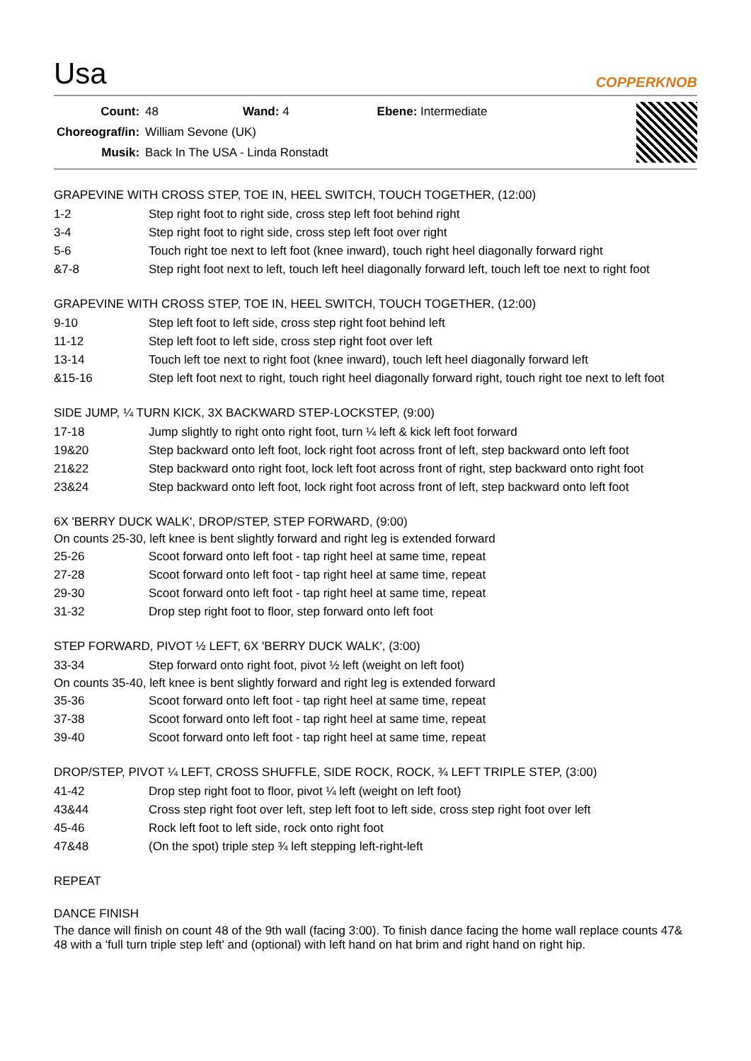Usa
COPPERKNOB
| Count: | 48 | Wand: 4 | Ebene: Intermediate |
| Choreograf/in: | William Sevone (UK) | | |
| Musik: | Back In The USA - Linda Ronstadt | | |
GRAPEVINE WITH CROSS STEP, TOE IN, HEEL SWITCH, TOUCH TOGETHER, (12:00)
| 1-2 | Step right foot to right side, cross step left foot behind right |
| 3-4 | Step right foot to right side, cross step left foot over right |
| 5-6 | Touch right toe next to left foot (knee inward), touch right heel diagonally forward right |
| &7-8 | Step right foot next to left, touch left heel diagonally forward left, touch left toe next to right foot |
GRAPEVINE WITH CROSS STEP, TOE IN, HEEL SWITCH, TOUCH TOGETHER, (12:00)
| 9-10 | Step left foot to left side, cross step right foot behind left |
| 11-12 | Step left foot to left side, cross step right foot over left |
| 13-14 | Touch left toe next to right foot (knee inward), touch left heel diagonally forward left |
| &15-16 | Step left foot next to right, touch right heel diagonally forward right, touch right toe next to left foot |
SIDE JUMP, ¼ TURN KICK, 3X BACKWARD STEP-LOCKSTEP, (9:00)
| 17-18 | Jump slightly to right onto right foot, turn ¼ left & kick left foot forward |
| 19&20 | Step backward onto left foot, lock right foot across front of left, step backward onto left foot |
| 21&22 | Step backward onto right foot, lock left foot across front of right, step backward onto right foot |
| 23&24 | Step backward onto left foot, lock right foot across front of left, step backward onto left foot |
6X 'BERRY DUCK WALK', DROP/STEP, STEP FORWARD, (9:00)
On counts 25-30, left knee is bent slightly forward and right leg is extended forward
| 25-26 | Scoot forward onto left foot - tap right heel at same time, repeat |
| 27-28 | Scoot forward onto left foot - tap right heel at same time, repeat |
| 29-30 | Scoot forward onto left foot - tap right heel at same time, repeat |
| 31-32 | Drop step right foot to floor, step forward onto left foot |
STEP FORWARD, PIVOT ½ LEFT, 6X 'BERRY DUCK WALK', (3:00)
| 33-34 | Step forward onto right foot, pivot ½ left (weight on left foot) |
On counts 35-40, left knee is bent slightly forward and right leg is extended forward
| 35-36 | Scoot forward onto left foot - tap right heel at same time, repeat |
| 37-38 | Scoot forward onto left foot - tap right heel at same time, repeat |
| 39-40 | Scoot forward onto left foot - tap right heel at same time, repeat |
DROP/STEP, PIVOT ¼ LEFT, CROSS SHUFFLE, SIDE ROCK, ROCK, ¾ LEFT TRIPLE STEP, (3:00)
| 41-42 | Drop step right foot to floor, pivot ¼ left (weight on left foot) |
| 43&44 | Cross step right foot over left, step left foot to left side, cross step right foot over left |
| 45-46 | Rock left foot to left side, rock onto right foot |
| 47&48 | (On the spot) triple step ¾ left stepping left-right-left |
REPEAT
DANCE FINISH
The dance will finish on count 48 of the 9th wall (facing 3:00). To finish dance facing the home wall replace counts 47& 48 with a 'full turn triple step left' and (optional) with left hand on hat brim and right hand on right hip.